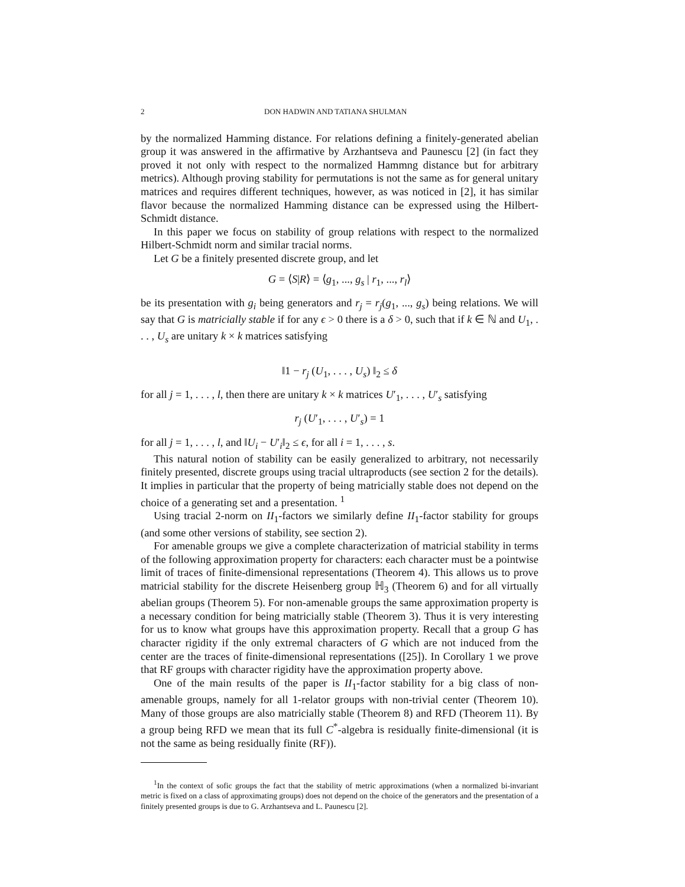2 DON HADWIN AND TATIANA SHULMAN
by the normalized Hamming distance. For relations defining a finitely-generated abelian group it was answered in the affirmative by Arzhantseva and Paunescu [2] (in fact they proved it not only with respect to the normalized Hammng distance but for arbitrary metrics). Although proving stability for permutations is not the same as for general unitary matrices and requires different techniques, however, as was noticed in [2], it has similar flavor because the normalized Hamming distance can be expressed using the Hilbert-Schmidt distance.
In this paper we focus on stability of group relations with respect to the normalized Hilbert-Schmidt norm and similar tracial norms.
Let G be a finitely presented discrete group, and let
G = ⟨S|R⟩ = ⟨g<sub>1</sub>, ..., g<sub>s</sub> | r<sub>1</sub>, ..., r<sub>l</sub>⟩
be its presentation with g<sub>i</sub> being generators and r<sub>j</sub> = r<sub>j</sub>(g<sub>1</sub>, ..., g<sub>s</sub>) being relations. We will say that G is matricially stable if for any ϵ > 0 there is a δ > 0, such that if k ∈ ℕ and U<sub>1</sub>, . . . , U<sub>s</sub> are unitary k × k matrices satisfying
‖1 − r<sub>j</sub> (U<sub>1</sub>, . . . , U<sub>s</sub>) ‖<sub>2</sub> ≤ δ
for all j = 1, . . . , l, then there are unitary k × k matrices U′<sub>1</sub>, . . . , U′<sub>s</sub> satisfying
r<sub>j</sub> (U′<sub>1</sub>, . . . , U′<sub>s</sub>) = 1
for all j = 1, . . . , l, and ‖U<sub>i</sub> − U′<sub>i</sub>‖<sub>2</sub> ≤ ϵ, for all i = 1, . . . , s.
This natural notion of stability can be easily generalized to arbitrary, not necessarily finitely presented, discrete groups using tracial ultraproducts (see section 2 for the details). It implies in particular that the property of being matricially stable does not depend on the choice of a generating set and a presentation. <sup>1</sup>
Using tracial 2-norm on II<sub>1</sub>-factors we similarly define II<sub>1</sub>-factor stability for groups (and some other versions of stability, see section 2).
For amenable groups we give a complete characterization of matricial stability in terms of the following approximation property for characters: each character must be a pointwise limit of traces of finite-dimensional representations (Theorem 4). This allows us to prove matricial stability for the discrete Heisenberg group ℍ<sub>3</sub> (Theorem 6) and for all virtually abelian groups (Theorem 5). For non-amenable groups the same approximation property is a necessary condition for being matricially stable (Theorem 3). Thus it is very interesting for us to know what groups have this approximation property. Recall that a group G has character rigidity if the only extremal characters of G which are not induced from the center are the traces of finite-dimensional representations ([25]). In Corollary 1 we prove that RF groups with character rigidity have the approximation property above.
One of the main results of the paper is II<sub>1</sub>-factor stability for a big class of non-amenable groups, namely for all 1-relator groups with non-trivial center (Theorem 10). Many of those groups are also matricially stable (Theorem 8) and RFD (Theorem 11). By a group being RFD we mean that its full C<sup>*</sup>-algebra is residually finite-dimensional (it is not the same as being residually finite (RF)).
<sup>1</sup> In the context of sofic groups the fact that the stability of metric approximations (when a normalized bi-invariant metric is fixed on a class of approximating groups) does not depend on the choice of the generators and the presentation of a finitely presented groups is due to G. Arzhantseva and L. Paunescu [2].